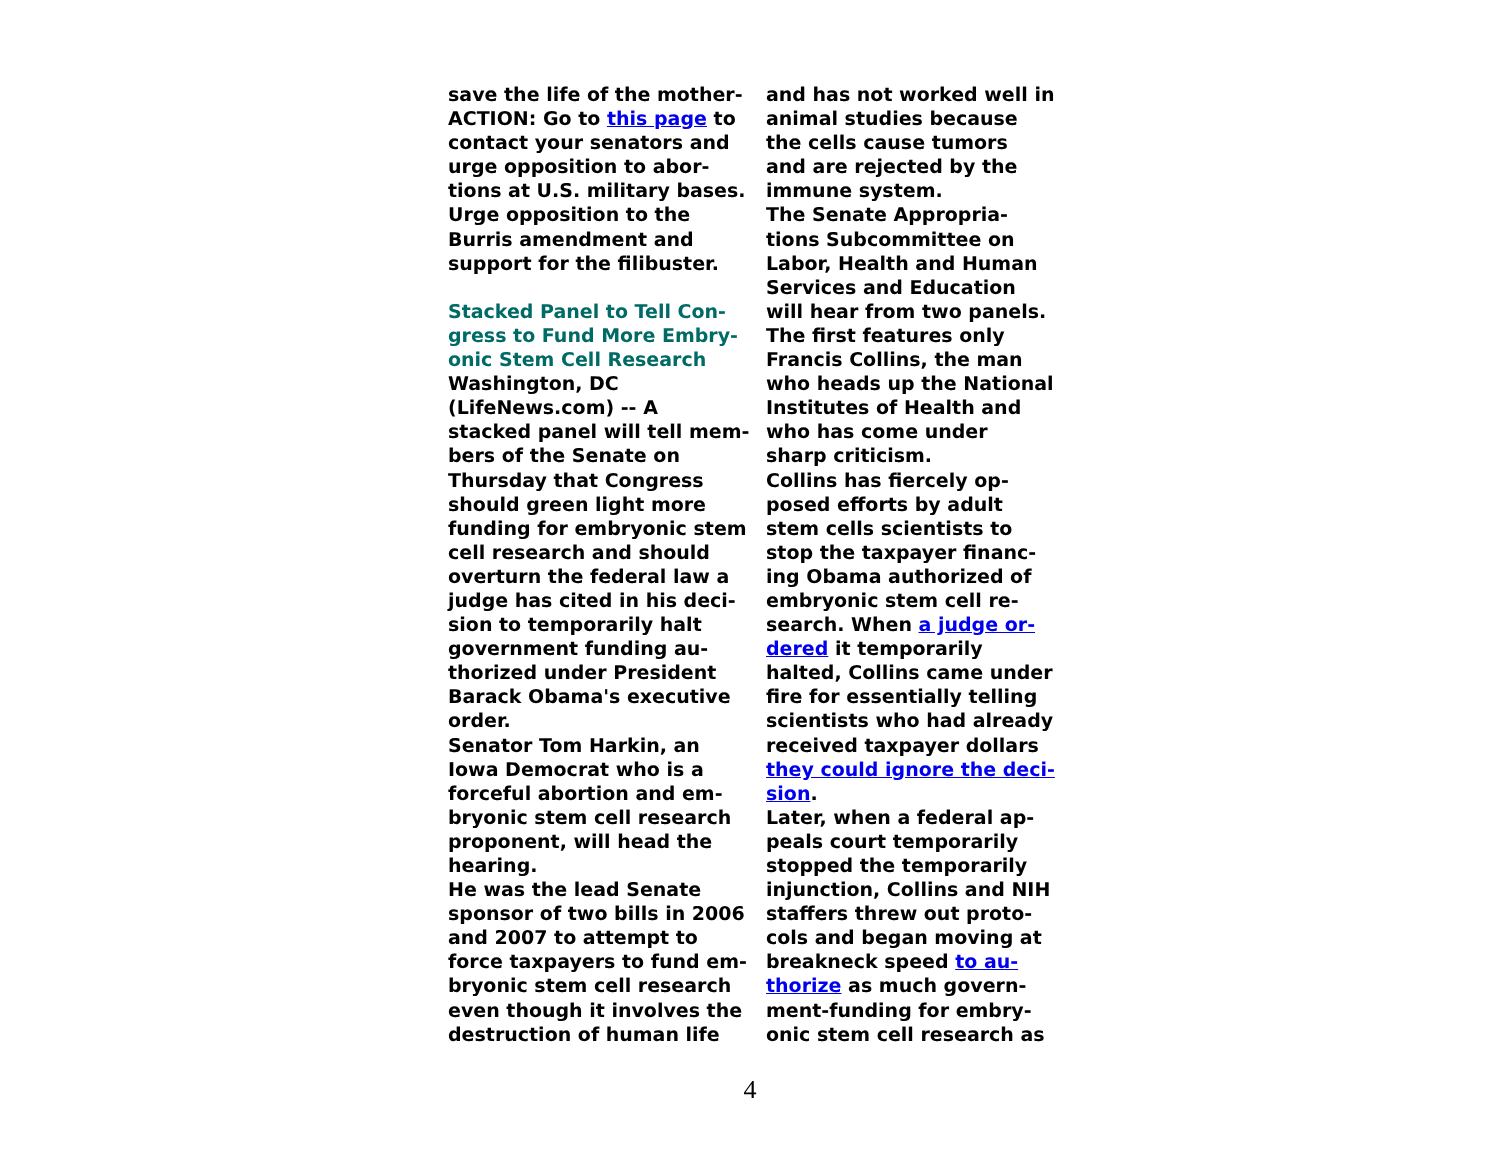save the life of the mother-
ACTION: Go to this page to
contact your senators and
urge opposition to abor-
tions at U.S. military bases.
Urge opposition to the
Burris amendment and
support for the filibuster.
Stacked Panel to Tell Con-
gress to Fund More Embry-
onic Stem Cell Research
Washington, DC
(LifeNews.com) -- A
stacked panel will tell mem-
bers of the Senate on
Thursday that Congress
should green light more
funding for embryonic stem
cell research and should
overturn the federal law a
judge has cited in his deci-
sion to temporarily halt
government funding au-
thorized under President
Barack Obama's executive
order.
Senator Tom Harkin, an
Iowa Democrat who is a
forceful abortion and em-
bryonic stem cell research
proponent, will head the
hearing.
He was the lead Senate
sponsor of two bills in 2006
and 2007 to attempt to
force taxpayers to fund em-
bryonic stem cell research
even though it involves the
destruction of human life
and has not worked well in
animal studies because
the cells cause tumors
and are rejected by the
immune system.
The Senate Appropria-
tions Subcommittee on
Labor, Health and Human
Services and Education
will hear from two panels.
The first features only
Francis Collins, the man
who heads up the National
Institutes of Health and
who has come under
sharp criticism.
Collins has fiercely op-
posed efforts by adult
stem cells scientists to
stop the taxpayer financ-
ing Obama authorized of
embryonic stem cell re-
search. When a judge or-
dered it temporarily
halted, Collins came under
fire for essentially telling
scientists who had already
received taxpayer dollars
they could ignore the deci-
sion.
Later, when a federal ap-
peals court temporarily
stopped the temporarily
injunction, Collins and NIH
staffers threw out proto-
cols and began moving at
breakneck speed to au-
thorize as much govern-
ment-funding for embry-
onic stem cell research as
4